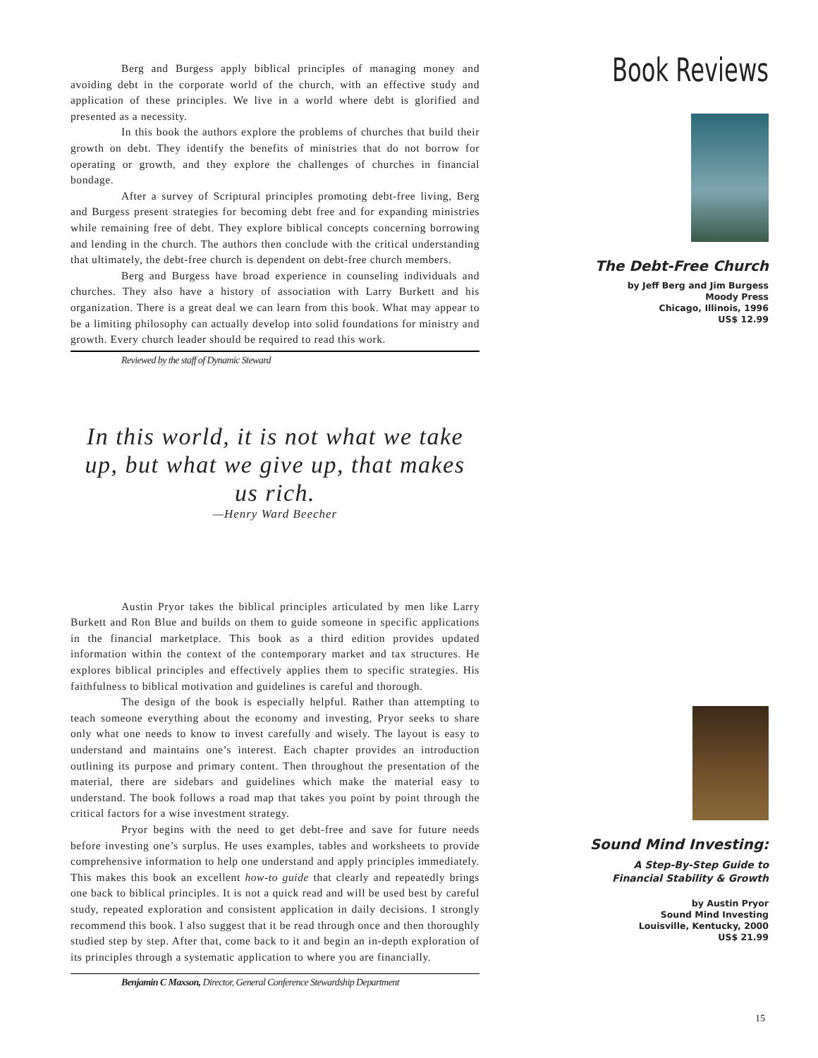Berg and Burgess apply biblical principles of managing money and avoiding debt in the corporate world of the church, with an effective study and application of these principles. We live in a world where debt is glorified and presented as a necessity.
In this book the authors explore the problems of churches that build their growth on debt. They identify the benefits of ministries that do not borrow for operating or growth, and they explore the challenges of churches in financial bondage.
After a survey of Scriptural principles promoting debt-free living, Berg and Burgess present strategies for becoming debt free and for expanding ministries while remaining free of debt. They explore biblical concepts concerning borrowing and lending in the church. The authors then conclude with the critical understanding that ultimately, the debt-free church is dependent on debt-free church members.
Berg and Burgess have broad experience in counseling individuals and churches. They also have a history of association with Larry Burkett and his organization. There is a great deal we can learn from this book. What may appear to be a limiting philosophy can actually develop into solid foundations for ministry and growth. Every church leader should be required to read this work.
Reviewed by the staff of Dynamic Steward
In this world, it is not what we take up, but what we give up, that makes us rich.
—Henry Ward Beecher
Austin Pryor takes the biblical principles articulated by men like Larry Burkett and Ron Blue and builds on them to guide someone in specific applications in the financial marketplace. This book as a third edition provides updated information within the context of the contemporary market and tax structures. He explores biblical principles and effectively applies them to specific strategies. His faithfulness to biblical motivation and guidelines is careful and thorough.
The design of the book is especially helpful. Rather than attempting to teach someone everything about the economy and investing, Pryor seeks to share only what one needs to know to invest carefully and wisely. The layout is easy to understand and maintains one’s interest. Each chapter provides an introduction outlining its purpose and primary content. Then throughout the presentation of the material, there are sidebars and guidelines which make the material easy to understand. The book follows a road map that takes you point by point through the critical factors for a wise investment strategy.
Pryor begins with the need to get debt-free and save for future needs before investing one’s surplus. He uses examples, tables and worksheets to provide comprehensive information to help one understand and apply principles immediately. This makes this book an excellent how-to guide that clearly and repeatedly brings one back to biblical principles. It is not a quick read and will be used best by careful study, repeated exploration and consistent application in daily decisions. I strongly recommend this book. I also suggest that it be read through once and then thoroughly studied step by step. After that, come back to it and begin an in-depth exploration of its principles through a systematic application to where you are financially.
Benjamin C Maxson, Director, General Conference Stewardship Department
Book Reviews
The Debt-Free Church
by Jeff Berg and Jim Burgess
Moody Press
Chicago, Illinois, 1996
US$ 12.99
Sound Mind Investing:
A Step-By-Step Guide to
Financial Stability & Growth
by Austin Pryor
Sound Mind Investing
Louisville, Kentucky, 2000
US$ 21.99
15